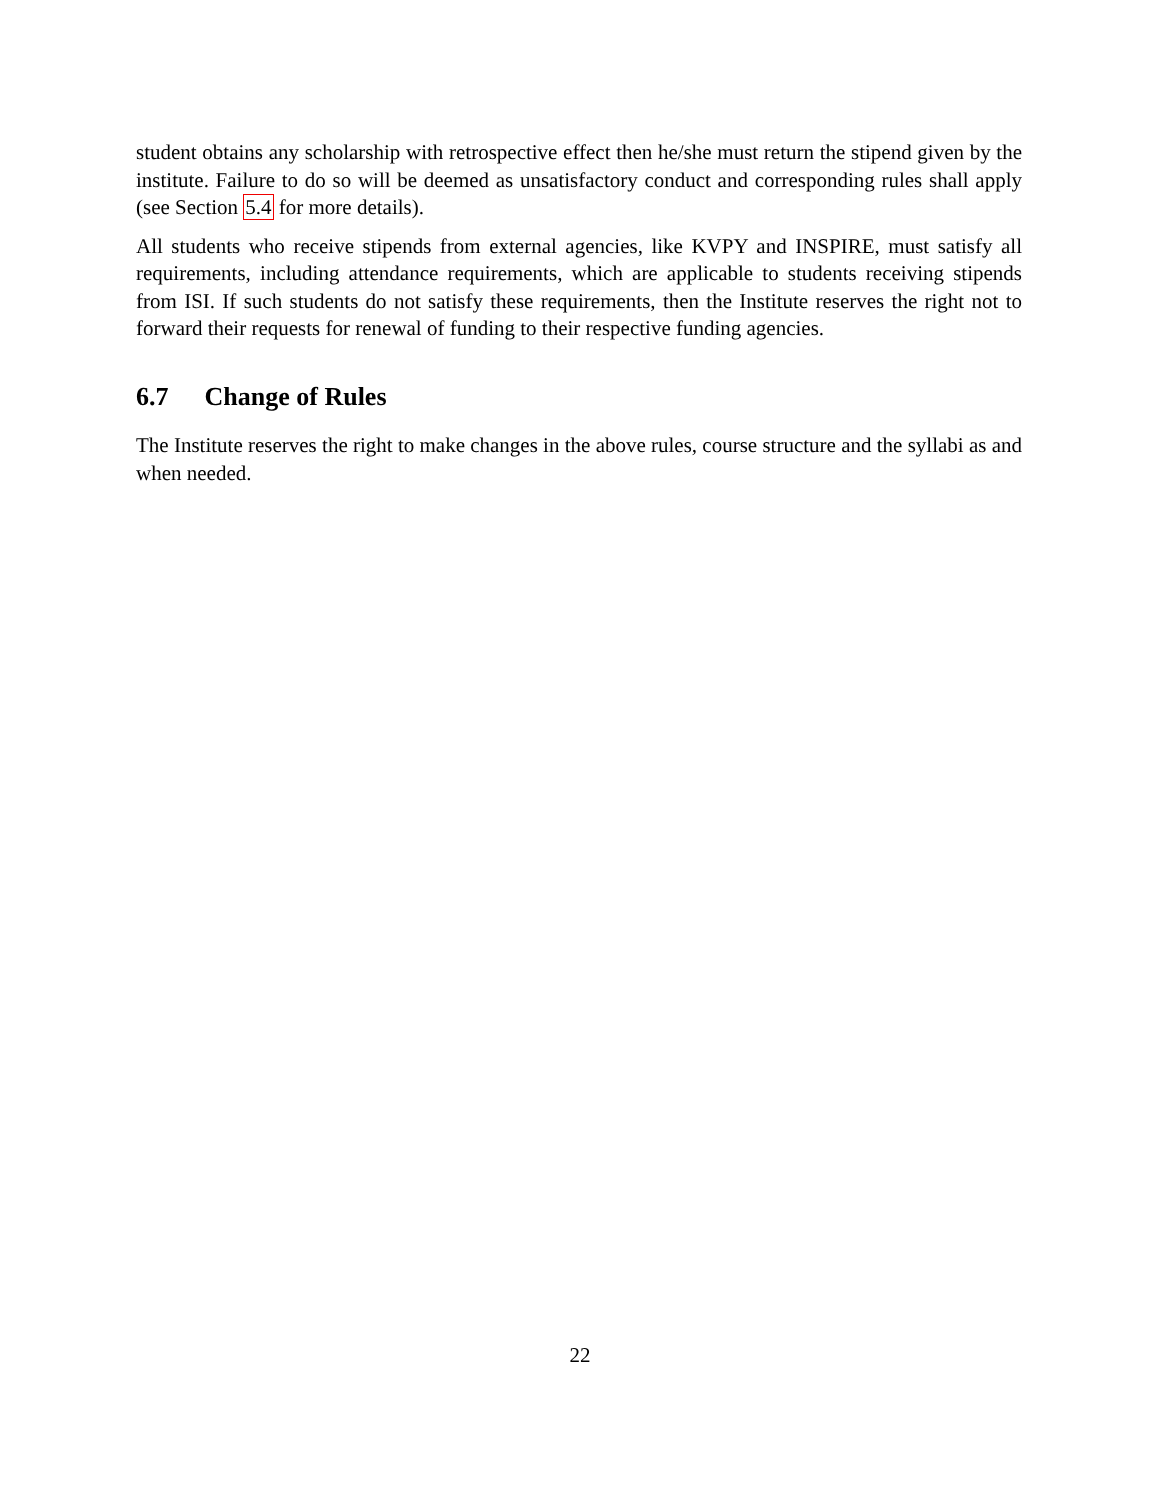student obtains any scholarship with retrospective effect then he/she must return the stipend given by the institute. Failure to do so will be deemed as unsatisfactory conduct and corresponding rules shall apply (see Section 5.4 for more details).
All students who receive stipends from external agencies, like KVPY and INSPIRE, must satisfy all requirements, including attendance requirements, which are applicable to students receiving stipends from ISI. If such students do not satisfy these requirements, then the Institute reserves the right not to forward their requests for renewal of funding to their respective funding agencies.
6.7 Change of Rules
The Institute reserves the right to make changes in the above rules, course structure and the syllabi as and when needed.
22